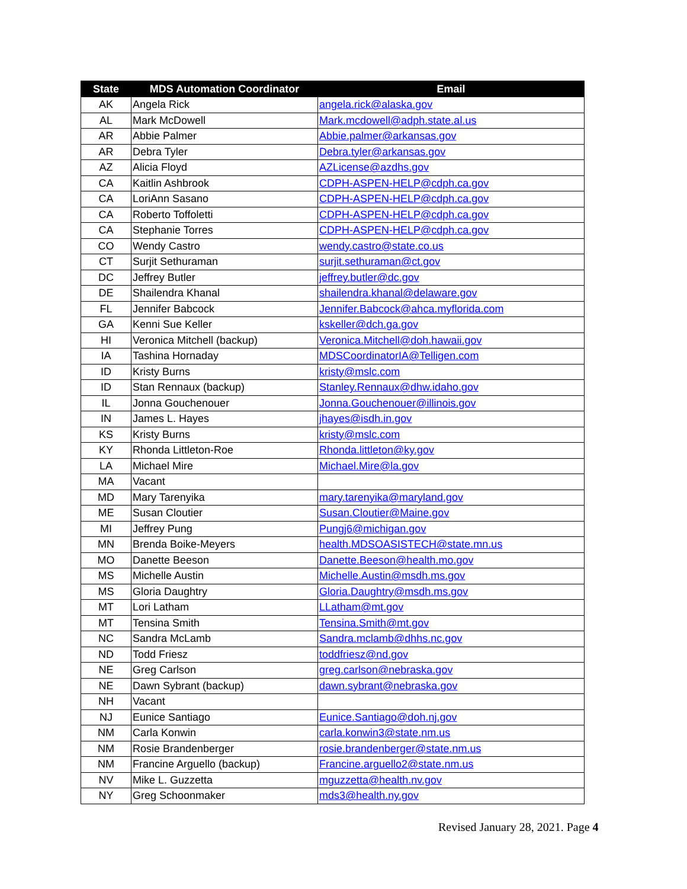| State | MDS Automation Coordinator | Email |
| --- | --- | --- |
| AK | Angela Rick | angela.rick@alaska.gov |
| AL | Mark McDowell | Mark.mcdowell@adph.state.al.us |
| AR | Abbie Palmer | Abbie.palmer@arkansas.gov |
| AR | Debra Tyler | Debra.tyler@arkansas.gov |
| AZ | Alicia Floyd | AZLicense@azdhs.gov |
| CA | Kaitlin Ashbrook | CDPH-ASPEN-HELP@cdph.ca.gov |
| CA | LoriAnn Sasano | CDPH-ASPEN-HELP@cdph.ca.gov |
| CA | Roberto Toffoletti | CDPH-ASPEN-HELP@cdph.ca.gov |
| CA | Stephanie Torres | CDPH-ASPEN-HELP@cdph.ca.gov |
| CO | Wendy Castro | wendy.castro@state.co.us |
| CT | Surjit Sethuraman | surjit.sethuraman@ct.gov |
| DC | Jeffrey Butler | jeffrey.butler@dc.gov |
| DE | Shailendra Khanal | shailendra.khanal@delaware.gov |
| FL | Jennifer Babcock | Jennifer.Babcock@ahca.myflorida.com |
| GA | Kenni Sue Keller | kskeller@dch.ga.gov |
| HI | Veronica Mitchell (backup) | Veronica.Mitchell@doh.hawaii.gov |
| IA | Tashina Hornaday | MDSCoordinatorIA@Telligen.com |
| ID | Kristy Burns | kristy@mslc.com |
| ID | Stan Rennaux (backup) | Stanley.Rennaux@dhw.idaho.gov |
| IL | Jonna Gouchenouer | Jonna.Gouchenouer@illinois.gov |
| IN | James L. Hayes | jhayes@isdh.in.gov |
| KS | Kristy Burns | kristy@mslc.com |
| KY | Rhonda Littleton-Roe | Rhonda.littleton@ky.gov |
| LA | Michael Mire | Michael.Mire@la.gov |
| MA | Vacant | |
| MD | Mary Tarenyika | mary.tarenyika@maryland.gov |
| ME | Susan Cloutier | Susan.Cloutier@Maine.gov |
| MI | Jeffrey Pung | Pungj6@michigan.gov |
| MN | Brenda Boike-Meyers | health.MDSOASISTECH@state.mn.us |
| MO | Danette Beeson | Danette.Beeson@health.mo.gov |
| MS | Michelle Austin | Michelle.Austin@msdh.ms.gov |
| MS | Gloria Daughtry | Gloria.Daughtry@msdh.ms.gov |
| MT | Lori Latham | LLatham@mt.gov |
| MT | Tensina Smith | Tensina.Smith@mt.gov |
| NC | Sandra McLamb | Sandra.mclamb@dhhs.nc.gov |
| ND | Todd Friesz | toddfriesz@nd.gov |
| NE | Greg Carlson | greg.carlson@nebraska.gov |
| NE | Dawn Sybrant (backup) | dawn.sybrant@nebraska.gov |
| NH | Vacant | |
| NJ | Eunice Santiago | Eunice.Santiago@doh.nj.gov |
| NM | Carla Konwin | carla.konwin3@state.nm.us |
| NM | Rosie Brandenberger | rosie.brandenberger@state.nm.us |
| NM | Francine Arguello (backup) | Francine.arguello2@state.nm.us |
| NV | Mike L. Guzzetta | mguzzetta@health.nv.gov |
| NY | Greg Schoonmaker | mds3@health.ny.gov |
Revised January 28, 2021. Page 4